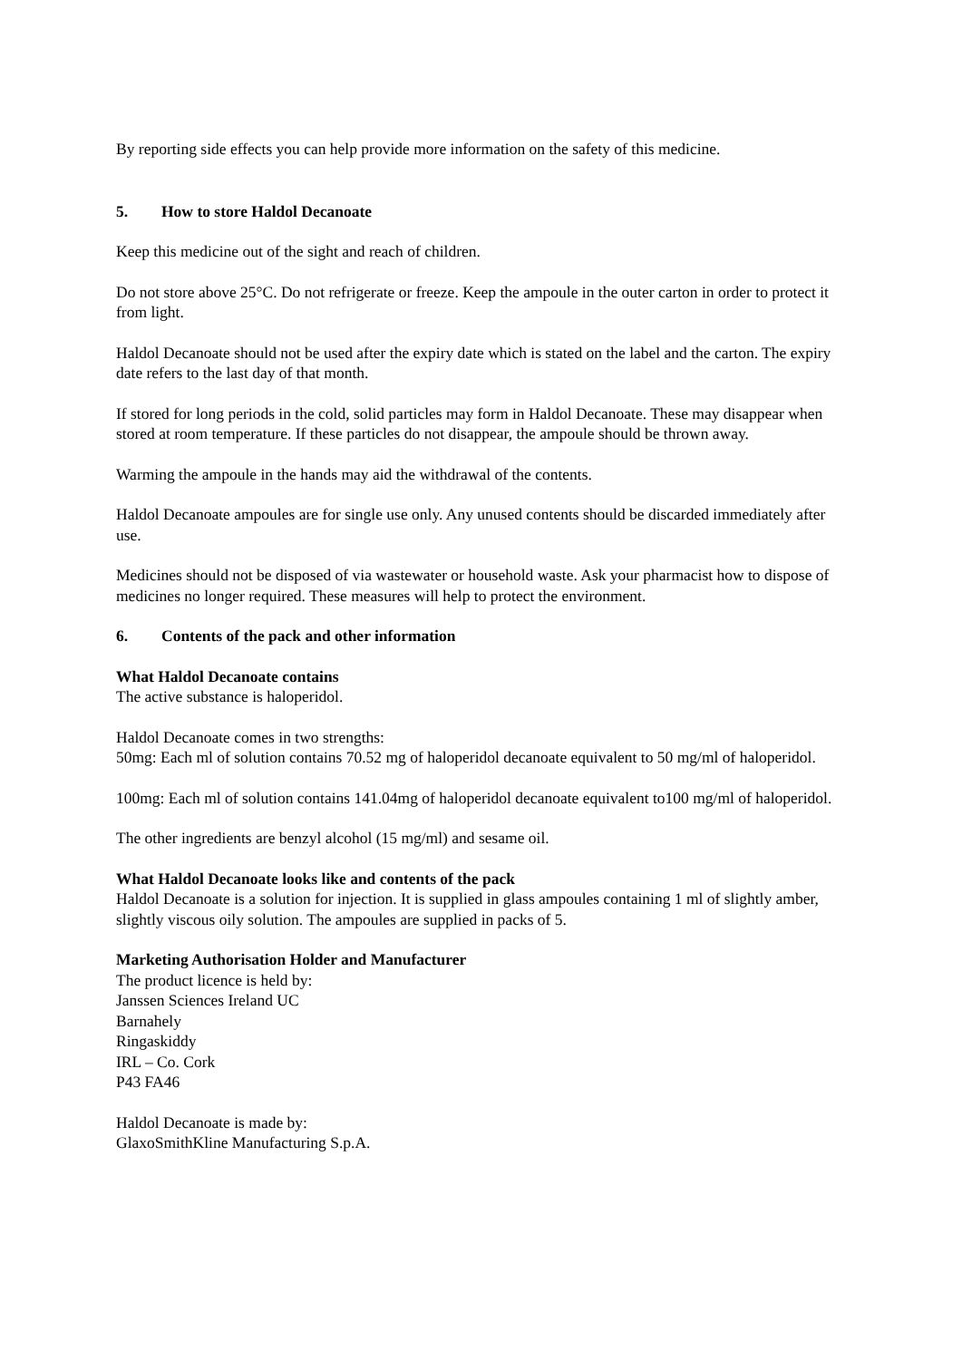By reporting side effects you can help provide more information on the safety of this medicine.
5. How to store Haldol Decanoate
Keep this medicine out of the sight and reach of children.
Do not store above 25°C. Do not refrigerate or freeze. Keep the ampoule in the outer carton in order to protect it from light.
Haldol Decanoate should not be used after the expiry date which is stated on the label and the carton. The expiry date refers to the last day of that month.
If stored for long periods in the cold, solid particles may form in Haldol Decanoate. These may disappear when stored at room temperature. If these particles do not disappear, the ampoule should be thrown away.
Warming the ampoule in the hands may aid the withdrawal of the contents.
Haldol Decanoate ampoules are for single use only. Any unused contents should be discarded immediately after use.
Medicines should not be disposed of via wastewater or household waste. Ask your pharmacist how to dispose of medicines no longer required. These measures will help to protect the environment.
6. Contents of the pack and other information
What Haldol Decanoate contains
The active substance is haloperidol.
Haldol Decanoate comes in two strengths:
50mg: Each ml of solution contains 70.52 mg of haloperidol decanoate equivalent to 50 mg/ml of haloperidol.
100mg: Each ml of solution contains 141.04mg of haloperidol decanoate equivalent to100 mg/ml of haloperidol.
The other ingredients are benzyl alcohol (15 mg/ml) and sesame oil.
What Haldol Decanoate looks like and contents of the pack
Haldol Decanoate is a solution for injection. It is supplied in glass ampoules containing 1 ml of slightly amber, slightly viscous oily solution. The ampoules are supplied in packs of 5.
Marketing Authorisation Holder and Manufacturer
The product licence is held by:
Janssen Sciences Ireland UC
Barnahely
Ringaskiddy
IRL – Co. Cork
P43 FA46
Haldol Decanoate is made by:
GlaxoSmithKline Manufacturing S.p.A.